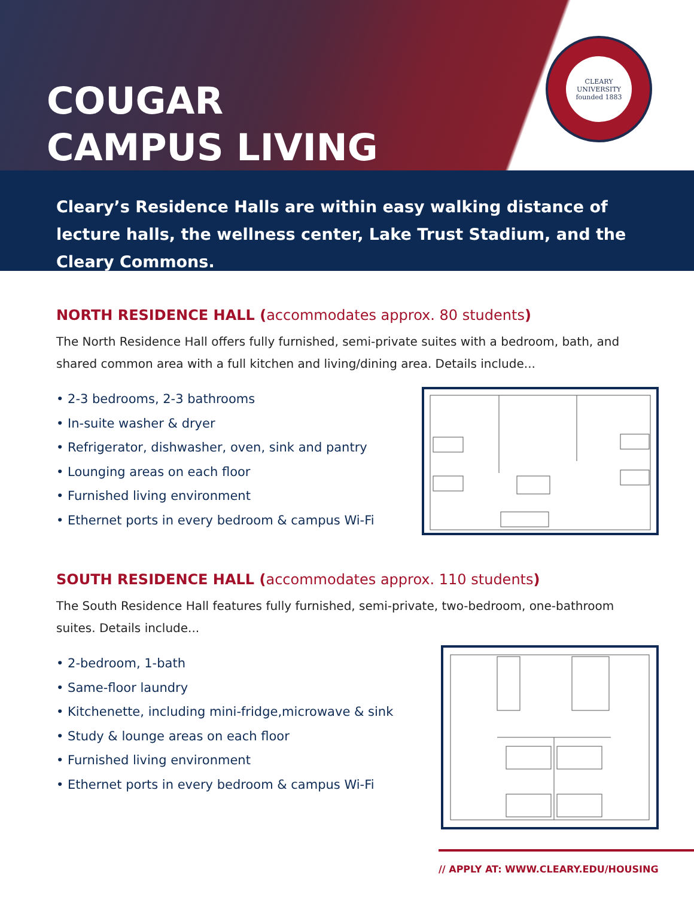COUGAR
CAMPUS LIVING
CLEARY
UNIVERSITY
founded 1883
Cleary’s Residence Halls are within easy walking distance of lecture halls, the wellness center, Lake Trust Stadium, and the Cleary Commons.
NORTH RESIDENCE HALL (accommodates approx. 80 students)
The North Residence Hall offers fully furnished, semi-private suites with a bedroom, bath, and shared common area with a full kitchen and living/dining area. Details include...
• 2-3 bedrooms, 2-3 bathrooms
• In-suite washer & dryer
• Refrigerator, dishwasher, oven, sink and pantry
• Lounging areas on each floor
• Furnished living environment
• Ethernet ports in every bedroom & campus Wi-Fi
SOUTH RESIDENCE HALL (accommodates approx. 110 students)
The South Residence Hall features fully furnished, semi-private, two-bedroom, one-bathroom suites. Details include...
• 2-bedroom, 1-bath
• Same-floor laundry
• Kitchenette, including mini-fridge,microwave & sink
• Study & lounge areas on each floor
• Furnished living environment
• Ethernet ports in every bedroom & campus Wi-Fi
// APPLY AT: WWW.CLEARY.EDU/HOUSING